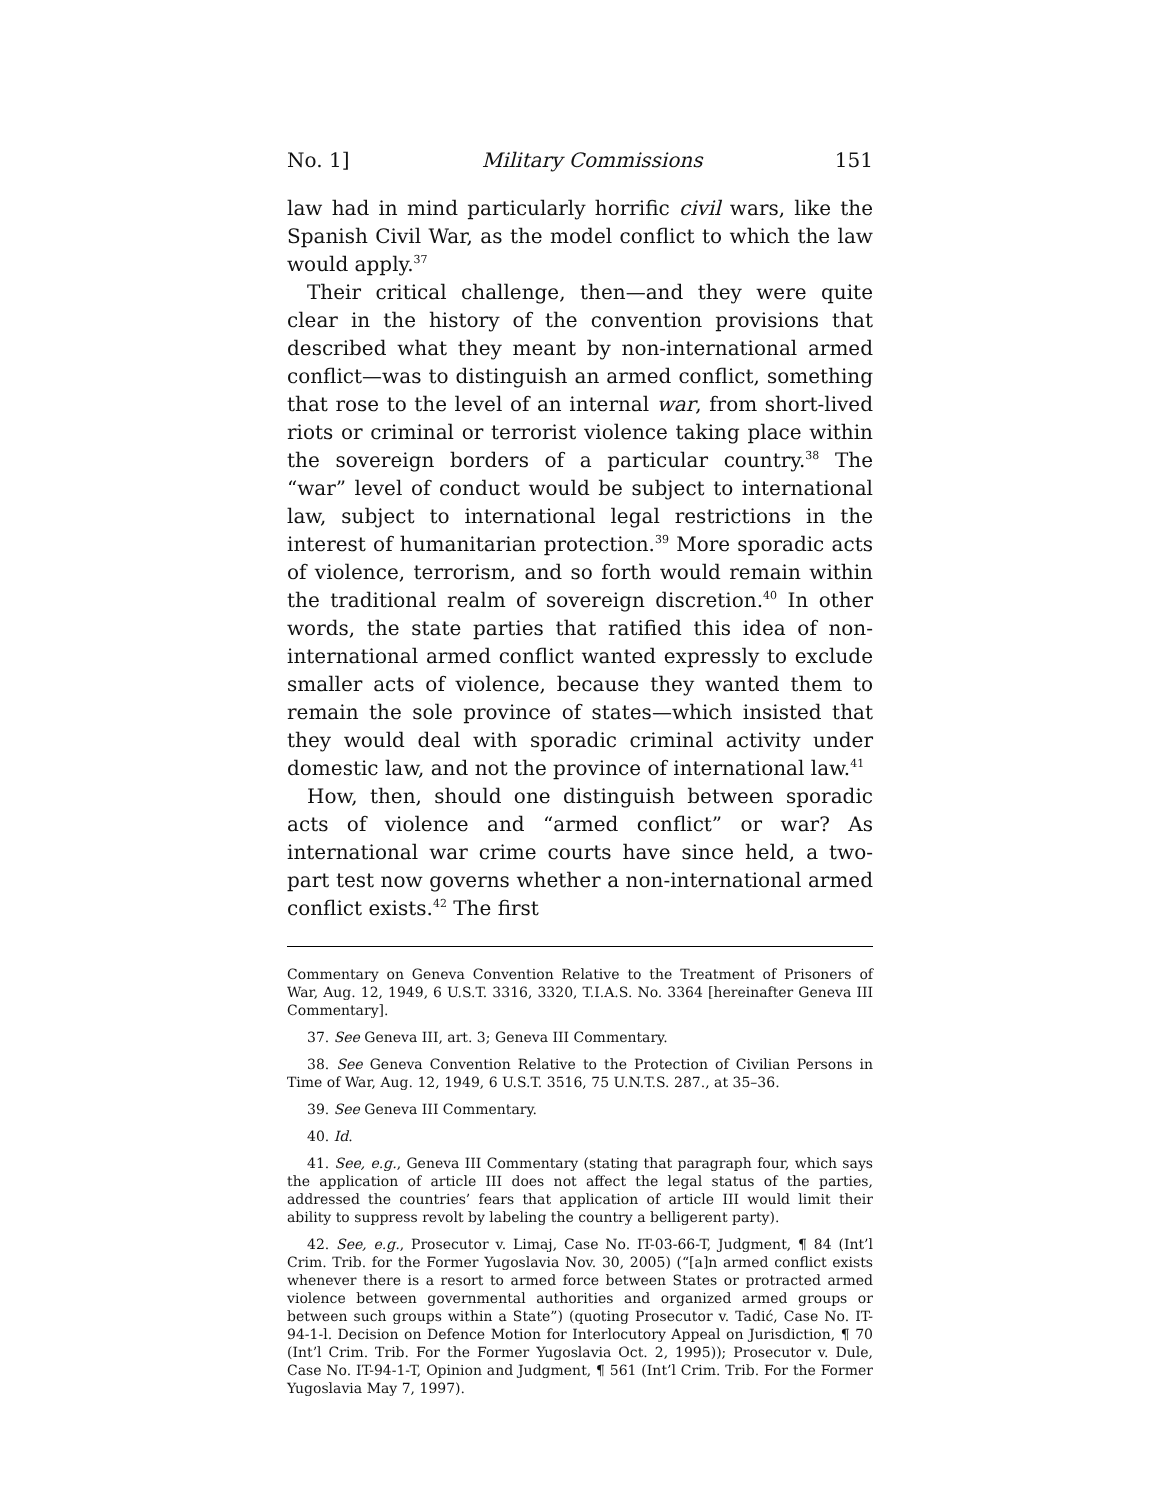No. 1] Military Commissions 151
law had in mind particularly horrific civil wars, like the Spanish Civil War, as the model conflict to which the law would apply.<sup>37</sup>
Their critical challenge, then—and they were quite clear in the history of the convention provisions that described what they meant by non-international armed conflict—was to distinguish an armed conflict, something that rose to the level of an internal war, from short-lived riots or criminal or terrorist violence taking place within the sovereign borders of a particular country.<sup>38</sup> The “war” level of conduct would be subject to international law, subject to international legal restrictions in the interest of humanitarian protection.<sup>39</sup> More sporadic acts of violence, terrorism, and so forth would remain within the traditional realm of sovereign discretion.<sup>40</sup> In other words, the state parties that ratified this idea of non-international armed conflict wanted expressly to exclude smaller acts of violence, because they wanted them to remain the sole province of states—which insisted that they would deal with sporadic criminal activity under domestic law, and not the province of international law.<sup>41</sup>
How, then, should one distinguish between sporadic acts of violence and “armed conflict” or war? As international war crime courts have since held, a two-part test now governs whether a non-international armed conflict exists.<sup>42</sup> The first
Commentary on Geneva Convention Relative to the Treatment of Prisoners of War, Aug. 12, 1949, 6 U.S.T. 3316, 3320, T.I.A.S. No. 3364 [hereinafter Geneva III Commentary].
37. See Geneva III, art. 3; Geneva III Commentary.
38. See Geneva Convention Relative to the Protection of Civilian Persons in Time of War, Aug. 12, 1949, 6 U.S.T. 3516, 75 U.N.T.S. 287., at 35–36.
39. See Geneva III Commentary.
40. Id.
41. See, e.g., Geneva III Commentary (stating that paragraph four, which says the application of article III does not affect the legal status of the parties, addressed the countries’ fears that application of article III would limit their ability to suppress revolt by labeling the country a belligerent party).
42. See, e.g., Prosecutor v. Limaj, Case No. IT-03-66-T, Judgment, ¶ 84 (Int’l Crim. Trib. for the Former Yugoslavia Nov. 30, 2005) (“[a]n armed conflict exists whenever there is a resort to armed force between States or protracted armed violence between governmental authorities and organized armed groups or between such groups within a State”) (quoting Prosecutor v. Tadić, Case No. IT-94-1-l. Decision on Defence Motion for Interlocutory Appeal on Jurisdiction, ¶ 70 (Int’l Crim. Trib. For the Former Yugoslavia Oct. 2, 1995)); Prosecutor v. Dule, Case No. IT-94-1-T, Opinion and Judgment, ¶ 561 (Int’l Crim. Trib. For the Former Yugoslavia May 7, 1997).